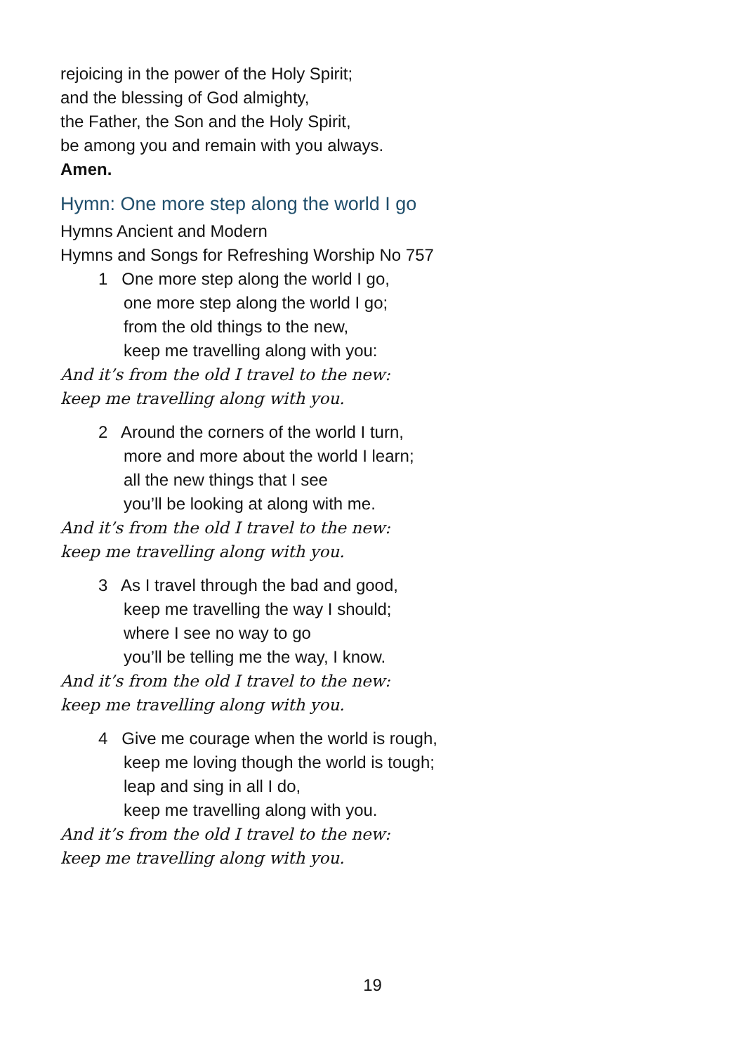rejoicing in the power of the Holy Spirit;
and the blessing of God almighty,
the Father, the Son and the Holy Spirit,
be among you and remain with you always.
Amen.
Hymn: One more step along the world I go
Hymns Ancient and Modern
Hymns and Songs for Refreshing Worship No 757
1 One more step along the world I go,
one more step along the world I go;
from the old things to the new,
keep me travelling along with you:
And it’s from the old I travel to the new:
keep me travelling along with you.
2 Around the corners of the world I turn,
more and more about the world I learn;
all the new things that I see
you’ll be looking at along with me.
And it’s from the old I travel to the new:
keep me travelling along with you.
3 As I travel through the bad and good,
keep me travelling the way I should;
where I see no way to go
you’ll be telling me the way, I know.
And it’s from the old I travel to the new:
keep me travelling along with you.
4 Give me courage when the world is rough,
keep me loving though the world is tough;
leap and sing in all I do,
keep me travelling along with you.
And it’s from the old I travel to the new:
keep me travelling along with you.
19